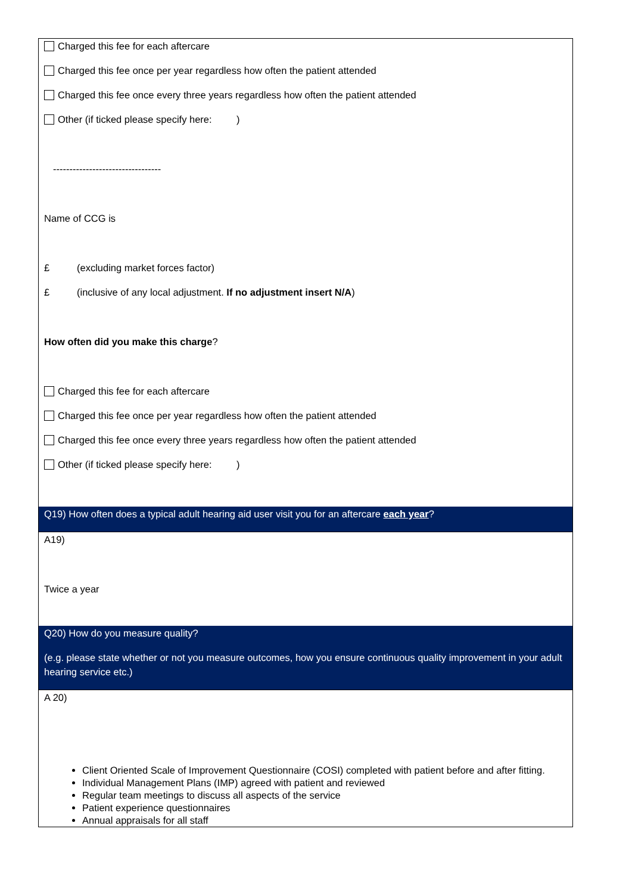Charged this fee for each aftercare
Charged this fee once per year regardless how often the patient attended
Charged this fee once every three years regardless how often the patient attended
Other (if ticked please specify here: )
---------------------------------
Name of CCG is
£ (excluding market forces factor)
£ (inclusive of any local adjustment. If no adjustment insert N/A)
How often did you make this charge?
Charged this fee for each aftercare
Charged this fee once per year regardless how often the patient attended
Charged this fee once every three years regardless how often the patient attended
Other (if ticked please specify here: )
Q19) How often does a typical adult hearing aid user visit you for an aftercare each year?
A19)
Twice a year
Q20) How do you measure quality?
(e.g. please state whether or not you measure outcomes, how you ensure continuous quality improvement in your adult hearing service etc.)
A 20)
Client Oriented Scale of Improvement Questionnaire (COSI) completed with patient before and after fitting.
Individual Management Plans (IMP) agreed with patient and reviewed
Regular team meetings to discuss all aspects of the service
Patient experience questionnaires
Annual appraisals for all staff